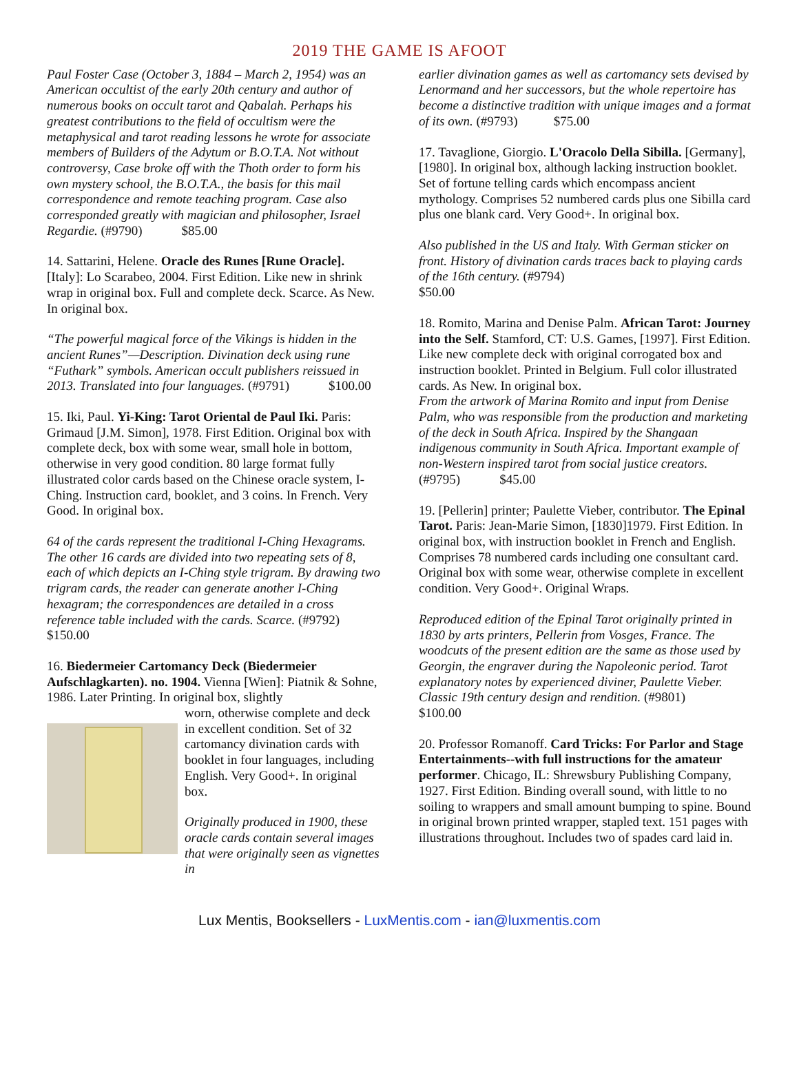2019 THE GAME IS AFOOT
Paul Foster Case (October 3, 1884 – March 2, 1954) was an American occultist of the early 20th century and author of numerous books on occult tarot and Qabalah. Perhaps his greatest contributions to the field of occultism were the metaphysical and tarot reading lessons he wrote for associate members of Builders of the Adytum or B.O.T.A. Not without controversy, Case broke off with the Thoth order to form his own mystery school, the B.O.T.A., the basis for this mail correspondence and remote teaching program. Case also corresponded greatly with magician and philosopher, Israel Regardie. (#9790) $85.00
14. Sattarini, Helene. Oracle des Runes [Rune Oracle]. [Italy]: Lo Scarabeo, 2004. First Edition. Like new in shrink wrap in original box. Full and complete deck. Scarce. As New. In original box.
“The powerful magical force of the Vikings is hidden in the ancient Runes”—Description. Divination deck using rune “Futhark” symbols. American occult publishers reissued in 2013. Translated into four languages. (#9791) $100.00
15. Iki, Paul. Yi-King: Tarot Oriental de Paul Iki. Paris: Grimaud [J.M. Simon], 1978. First Edition. Original box with complete deck, box with some wear, small hole in bottom, otherwise in very good condition. 80 large format fully illustrated color cards based on the Chinese oracle system, I-Ching. Instruction card, booklet, and 3 coins. In French. Very Good. In original box.
64 of the cards represent the traditional I-Ching Hexagrams. The other 16 cards are divided into two repeating sets of 8, each of which depicts an I-Ching style trigram. By drawing two trigram cards, the reader can generate another I-Ching hexagram; the correspondences are detailed in a cross reference table included with the cards. Scarce. (#9792) $150.00
16. Biedermeier Cartomancy Deck (Biedermeier Aufschlagkarten). no. 1904. Vienna [Wien]: Piatnik & Sohne, 1986. Later Printing. In original box, slightly
worn, otherwise complete and deck in excellent condition. Set of 32 cartomancy divination cards with booklet in four languages, including English. Very Good+. In original box.
Originally produced in 1900, these oracle cards contain several images that were originally seen as vignettes in
earlier divination games as well as cartomancy sets devised by Lenormand and her successors, but the whole repertoire has become a distinctive tradition with unique images and a format of its own. (#9793) $75.00
17. Tavaglione, Giorgio. L'Oracolo Della Sibilla. [Germany], [1980]. In original box, although lacking instruction booklet. Set of fortune telling cards which encompass ancient mythology. Comprises 52 numbered cards plus one Sibilla card plus one blank card. Very Good+. In original box.
Also published in the US and Italy. With German sticker on front. History of divination cards traces back to playing cards of the 16th century. (#9794)
$50.00
18. Romito, Marina and Denise Palm. African Tarot: Journey into the Self. Stamford, CT: U.S. Games, [1997]. First Edition. Like new complete deck with original corrogated box and instruction booklet. Printed in Belgium. Full color illustrated cards. As New. In original box.
From the artwork of Marina Romito and input from Denise Palm, who was responsible from the production and marketing of the deck in South Africa. Inspired by the Shangaan indigenous community in South Africa. Important example of non-Western inspired tarot from social justice creators. (#9795) $45.00
19. [Pellerin] printer; Paulette Vieber, contributor. The Epinal Tarot. Paris: Jean-Marie Simon, [1830]1979. First Edition. In original box, with instruction booklet in French and English. Comprises 78 numbered cards including one consultant card. Original box with some wear, otherwise complete in excellent condition. Very Good+. Original Wraps.
Reproduced edition of the Epinal Tarot originally printed in 1830 by arts printers, Pellerin from Vosges, France. The woodcuts of the present edition are the same as those used by Georgin, the engraver during the Napoleonic period. Tarot explanatory notes by experienced diviner, Paulette Vieber. Classic 19th century design and rendition. (#9801) $100.00
20. Professor Romanoff. Card Tricks: For Parlor and Stage Entertainments--with full instructions for the amateur performer. Chicago, IL: Shrewsbury Publishing Company, 1927. First Edition. Binding overall sound, with little to no soiling to wrappers and small amount bumping to spine. Bound in original brown printed wrapper, stapled text. 151 pages with illustrations throughout. Includes two of spades card laid in.
Lux Mentis, Booksellers - LuxMentis.com - ian@luxmentis.com